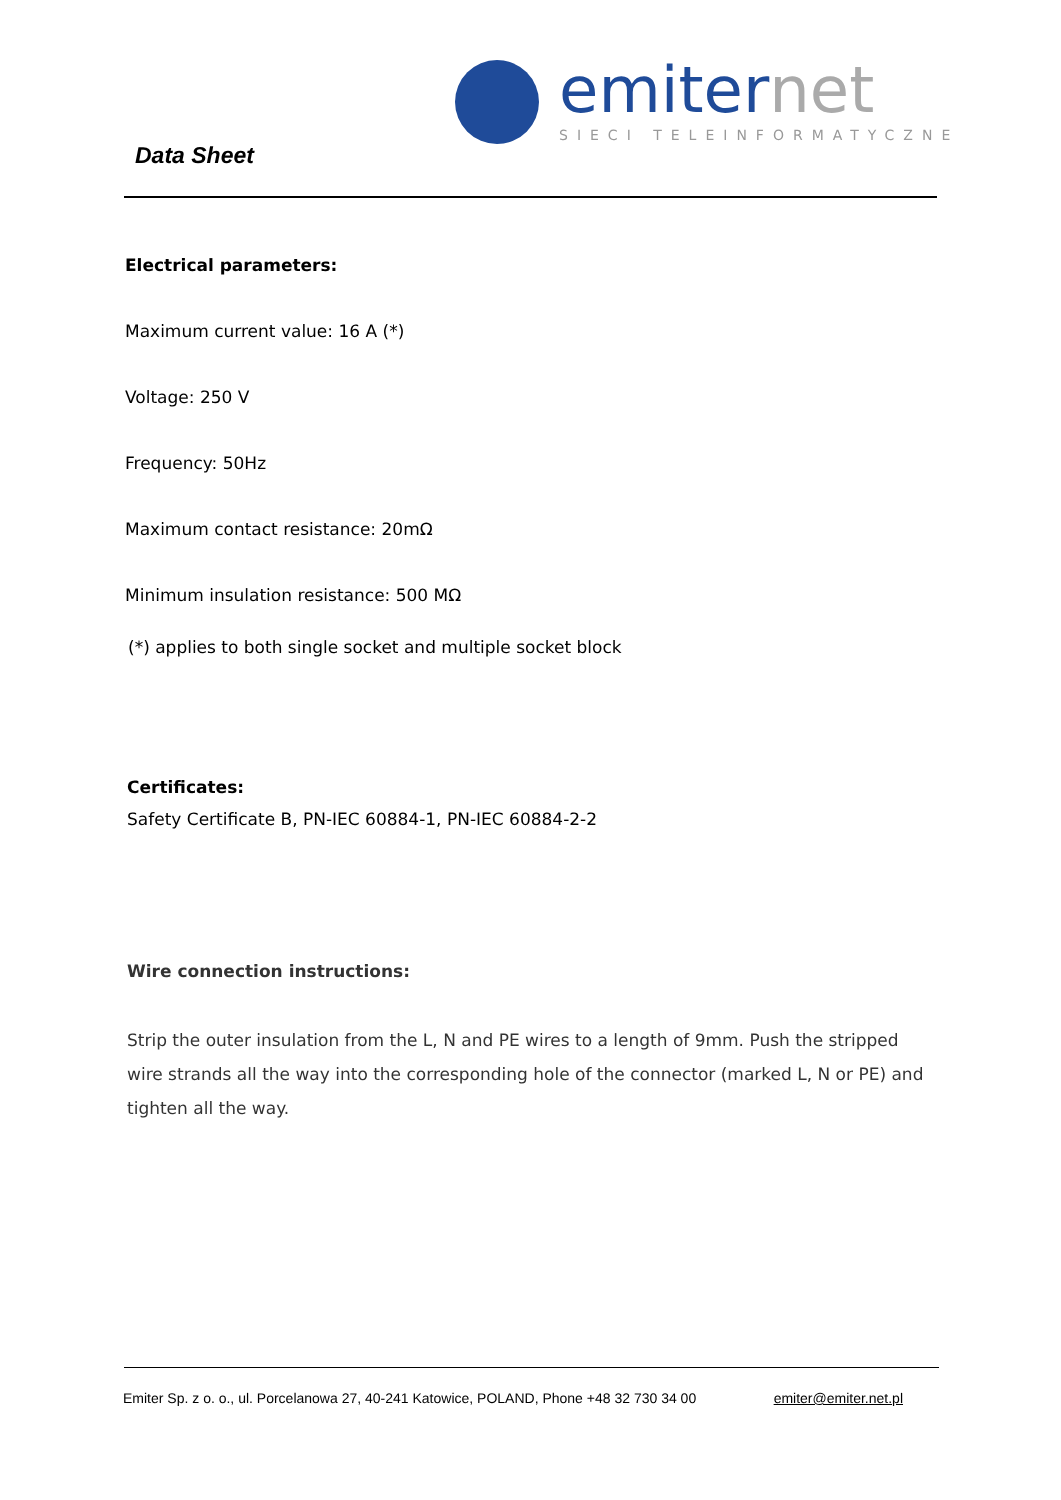emiternet
SIECI TELEINFORMATYCZNE
Data Sheet
Electrical parameters:
Maximum current value: 16 A (*)
Voltage: 250 V
Frequency: 50Hz
Maximum contact resistance: 20mΩ
Minimum insulation resistance: 500 MΩ
(*) applies to both single socket and multiple socket block
Certificates:
Safety Certificate B, PN-IEC 60884-1, PN-IEC 60884-2-2
Wire connection instructions:
Strip the outer insulation from the L, N and PE wires to a length of 9mm. Push the stripped wire strands all the way into the corresponding hole of the connector (marked L, N or PE) and tighten all the way.
Emiter Sp. z o. o., ul. Porcelanowa 27, 40-241 Katowice, POLAND, Phone +48 32 730 34 00 emiter@emiter.net.pl